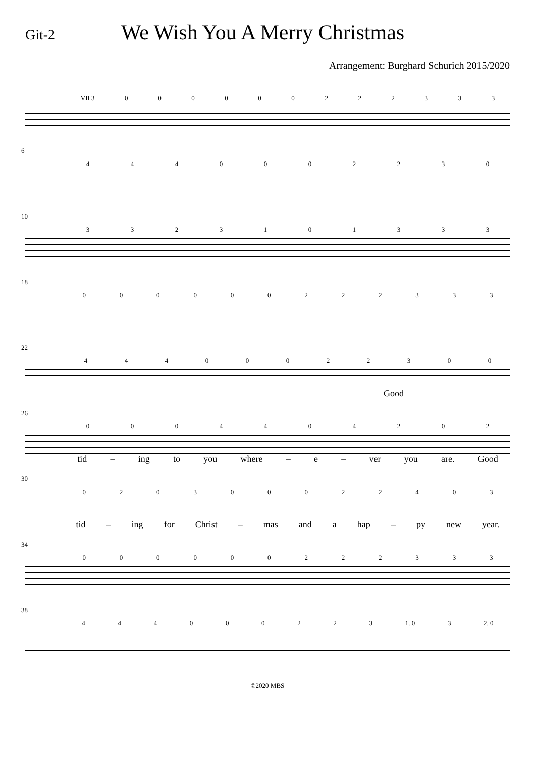Git-2
We Wish You A Merry Christmas
Arrangement: Burghard Schurich 2015/2020
VII 3 000000222333
6
4440002230
10
3323101333
18
000000222333
22
44400022300
Good
26
0004404202
tid – ing to you where – e – ver you are. Good
30
020300022403
tid – ing for Christ – mas and a hap – py new year.
34
000000222333
38
444000223 1. 0 3 2. 0
©2020 MBS